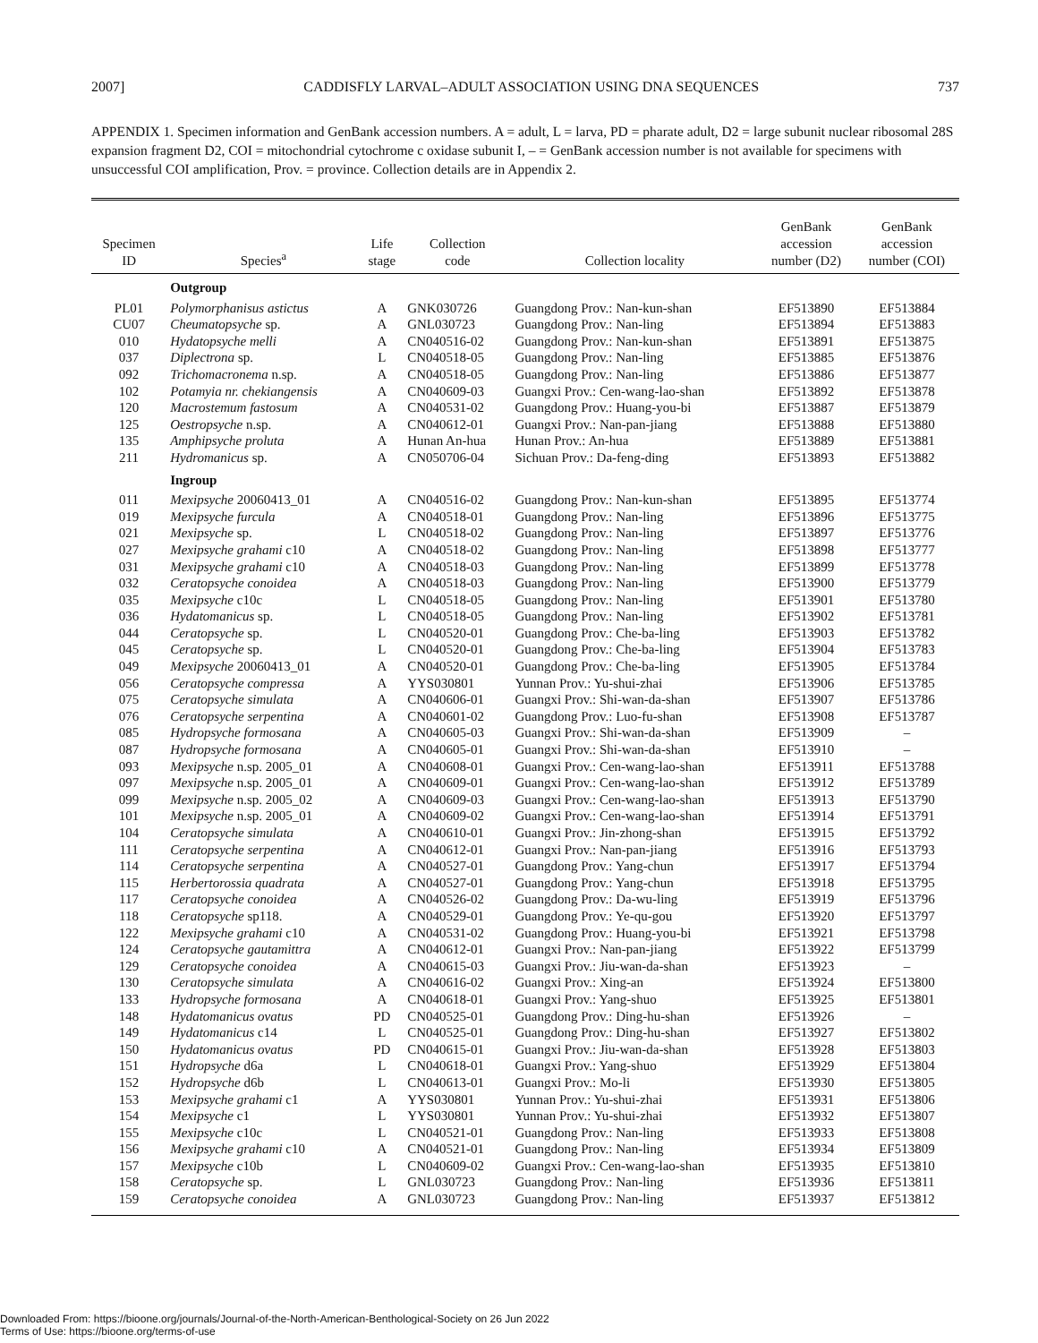2007] CADDISFLY LARVAL–ADULT ASSOCIATION USING DNA SEQUENCES 737
APPENDIX 1. Specimen information and GenBank accession numbers. A = adult, L = larva, PD = pharate adult, D2 = large subunit nuclear ribosomal 28S expansion fragment D2, COI = mitochondrial cytochrome c oxidase subunit I, – = GenBank accession number is not available for specimens with unsuccessful COI amplification, Prov. = province. Collection details are in Appendix 2.
| Specimen ID | Species<sup>a</sup> | Life stage | Collection code | Collection locality | GenBank accession number (D2) | GenBank accession number (COI) |
| --- | --- | --- | --- | --- | --- | --- |
| | Outgroup | | | | | |
| PL01 | Polymorphanisus astictus | A | GNK030726 | Guangdong Prov.: Nan-kun-shan | EF513890 | EF513884 |
| CU07 | Cheumatopsyche sp. | A | GNL030723 | Guangdong Prov.: Nan-ling | EF513894 | EF513883 |
| 010 | Hydatopsyche melli | A | CN040516-02 | Guangdong Prov.: Nan-kun-shan | EF513891 | EF513875 |
| 037 | Diplectrona sp. | L | CN040518-05 | Guangdong Prov.: Nan-ling | EF513885 | EF513876 |
| 092 | Trichomacronema n.sp. | A | CN040518-05 | Guangdong Prov.: Nan-ling | EF513886 | EF513877 |
| 102 | Potamyia nr. chekiangensis | A | CN040609-03 | Guangxi Prov.: Cen-wang-lao-shan | EF513892 | EF513878 |
| 120 | Macrostemum fastosum | A | CN040531-02 | Guangdong Prov.: Huang-you-bi | EF513887 | EF513879 |
| 125 | Oestropsyche n.sp. | A | CN040612-01 | Guangxi Prov.: Nan-pan-jiang | EF513888 | EF513880 |
| 135 | Amphipsyche proluta | A | Hunan An-hua | Hunan Prov.: An-hua | EF513889 | EF513881 |
| 211 | Hydromanicus sp. | A | CN050706-04 | Sichuan Prov.: Da-feng-ding | EF513893 | EF513882 |
| | Ingroup | | | | | |
| 011 | Mexipsyche 20060413_01 | A | CN040516-02 | Guangdong Prov.: Nan-kun-shan | EF513895 | EF513774 |
| 019 | Mexipsyche furcula | A | CN040518-01 | Guangdong Prov.: Nan-ling | EF513896 | EF513775 |
| 021 | Mexipsyche sp. | L | CN040518-02 | Guangdong Prov.: Nan-ling | EF513897 | EF513776 |
| 027 | Mexipsyche grahami c10 | A | CN040518-02 | Guangdong Prov.: Nan-ling | EF513898 | EF513777 |
| 031 | Mexipsyche grahami c10 | A | CN040518-03 | Guangdong Prov.: Nan-ling | EF513899 | EF513778 |
| 032 | Ceratopsyche conoidea | A | CN040518-03 | Guangdong Prov.: Nan-ling | EF513900 | EF513779 |
| 035 | Mexipsyche c10c | L | CN040518-05 | Guangdong Prov.: Nan-ling | EF513901 | EF513780 |
| 036 | Hydatomanicus sp. | L | CN040518-05 | Guangdong Prov.: Nan-ling | EF513902 | EF513781 |
| 044 | Ceratopsyche sp. | L | CN040520-01 | Guangdong Prov.: Che-ba-ling | EF513903 | EF513782 |
| 045 | Ceratopsyche sp. | L | CN040520-01 | Guangdong Prov.: Che-ba-ling | EF513904 | EF513783 |
| 049 | Mexipsyche 20060413_01 | A | CN040520-01 | Guangdong Prov.: Che-ba-ling | EF513905 | EF513784 |
| 056 | Ceratopsyche compressa | A | YYS030801 | Yunnan Prov.: Yu-shui-zhai | EF513906 | EF513785 |
| 075 | Ceratopsyche simulata | A | CN040606-01 | Guangxi Prov.: Shi-wan-da-shan | EF513907 | EF513786 |
| 076 | Ceratopsyche serpentina | A | CN040601-02 | Guangdong Prov.: Luo-fu-shan | EF513908 | EF513787 |
| 085 | Hydropsyche formosana | A | CN040605-03 | Guangxi Prov.: Shi-wan-da-shan | EF513909 | – |
| 087 | Hydropsyche formosana | A | CN040605-01 | Guangxi Prov.: Shi-wan-da-shan | EF513910 | – |
| 093 | Mexipsyche n.sp. 2005_01 | A | CN040608-01 | Guangxi Prov.: Cen-wang-lao-shan | EF513911 | EF513788 |
| 097 | Mexipsyche n.sp. 2005_01 | A | CN040609-01 | Guangxi Prov.: Cen-wang-lao-shan | EF513912 | EF513789 |
| 099 | Mexipsyche n.sp. 2005_02 | A | CN040609-03 | Guangxi Prov.: Cen-wang-lao-shan | EF513913 | EF513790 |
| 101 | Mexipsyche n.sp. 2005_01 | A | CN040609-02 | Guangxi Prov.: Cen-wang-lao-shan | EF513914 | EF513791 |
| 104 | Ceratopsyche simulata | A | CN040610-01 | Guangxi Prov.: Jin-zhong-shan | EF513915 | EF513792 |
| 111 | Ceratopsyche serpentina | A | CN040612-01 | Guangxi Prov.: Nan-pan-jiang | EF513916 | EF513793 |
| 114 | Ceratopsyche serpentina | A | CN040527-01 | Guangdong Prov.: Yang-chun | EF513917 | EF513794 |
| 115 | Herbertorossia quadrata | A | CN040527-01 | Guangdong Prov.: Yang-chun | EF513918 | EF513795 |
| 117 | Ceratopsyche conoidea | A | CN040526-02 | Guangdong Prov.: Da-wu-ling | EF513919 | EF513796 |
| 118 | Ceratopsyche sp118. | A | CN040529-01 | Guangdong Prov.: Ye-qu-gou | EF513920 | EF513797 |
| 122 | Mexipsyche grahami c10 | A | CN040531-02 | Guangdong Prov.: Huang-you-bi | EF513921 | EF513798 |
| 124 | Ceratopsyche gautamittra | A | CN040612-01 | Guangxi Prov.: Nan-pan-jiang | EF513922 | EF513799 |
| 129 | Ceratopsyche conoidea | A | CN040615-03 | Guangxi Prov.: Jiu-wan-da-shan | EF513923 | – |
| 130 | Ceratopsyche simulata | A | CN040616-02 | Guangxi Prov.: Xing-an | EF513924 | EF513800 |
| 133 | Hydropsyche formosana | A | CN040618-01 | Guangxi Prov.: Yang-shuo | EF513925 | EF513801 |
| 148 | Hydatomanicus ovatus | PD | CN040525-01 | Guangdong Prov.: Ding-hu-shan | EF513926 | – |
| 149 | Hydatomanicus c14 | L | CN040525-01 | Guangdong Prov.: Ding-hu-shan | EF513927 | EF513802 |
| 150 | Hydatomanicus ovatus | PD | CN040615-01 | Guangxi Prov.: Jiu-wan-da-shan | EF513928 | EF513803 |
| 151 | Hydropsyche d6a | L | CN040618-01 | Guangxi Prov.: Yang-shuo | EF513929 | EF513804 |
| 152 | Hydropsyche d6b | L | CN040613-01 | Guangxi Prov.: Mo-li | EF513930 | EF513805 |
| 153 | Mexipsyche grahami c1 | A | YYS030801 | Yunnan Prov.: Yu-shui-zhai | EF513931 | EF513806 |
| 154 | Mexipsyche c1 | L | YYS030801 | Yunnan Prov.: Yu-shui-zhai | EF513932 | EF513807 |
| 155 | Mexipsyche c10c | L | CN040521-01 | Guangdong Prov.: Nan-ling | EF513933 | EF513808 |
| 156 | Mexipsyche grahami c10 | A | CN040521-01 | Guangdong Prov.: Nan-ling | EF513934 | EF513809 |
| 157 | Mexipsyche c10b | L | CN040609-02 | Guangxi Prov.: Cen-wang-lao-shan | EF513935 | EF513810 |
| 158 | Ceratopsyche sp. | L | GNL030723 | Guangdong Prov.: Nan-ling | EF513936 | EF513811 |
| 159 | Ceratopsyche conoidea | A | GNL030723 | Guangdong Prov.: Nan-ling | EF513937 | EF513812 |
Downloaded From: https://bioone.org/journals/Journal-of-the-North-American-Benthological-Society on 26 Jun 2022
Terms of Use: https://bioone.org/terms-of-use